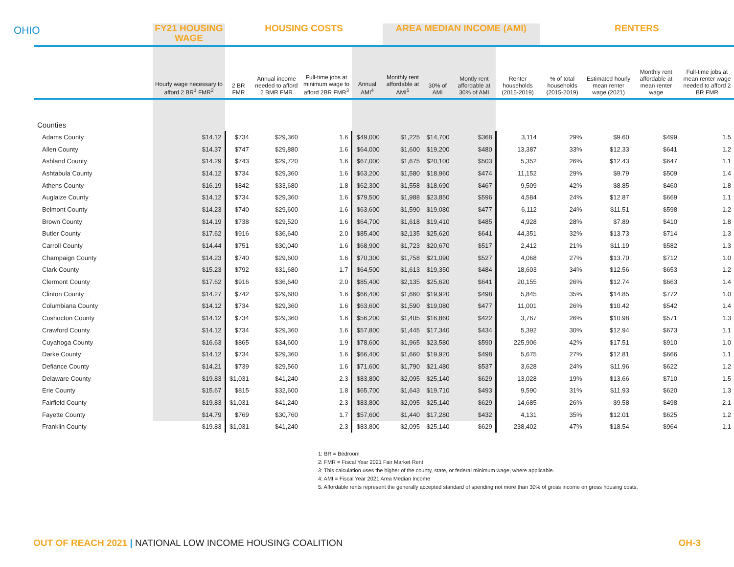OHIO
| | FY21 HOUSING WAGE | HOUSING COSTS | | | | AREA MEDIAN INCOME (AMI) | | | | RENTERS | | | |
| --- | --- | --- | --- | --- | --- | --- | --- | --- | --- | --- | --- | --- | --- |
| | Hourly wage necessary to afford 2 BR<sup>1</sup> FMR<sup>2</sup> | 2 BR FMR | Annual income needed to afford 2 BMR FMR | Full-time jobs at minimum wage to afford 2BR FMR<sup>3</sup> | Annual AMI<sup>4</sup> | Monthly rent affordable at AMI<sup>5</sup> | 30% of AMI | Montly rent affordable at 30% of AMI | Renter households (2015-2019) | % of total households (2015-2019) | Estimated hourly mean renter wage (2021) | Monthly rent affordable at mean renter wage | Full-time jobs at mean renter wage needed to afford 2 BR FMR |
| Counties | | | | | | | | | | | | | |
| Adams County | $14.12 | $734 | $29,360 | 1.6 | $49,000 | $1,225 | $14,700 | $368 | 3,114 | 29% | $9.60 | $499 | 1.5 |
| Allen County | $14.37 | $747 | $29,880 | 1.6 | $64,000 | $1,600 | $19,200 | $480 | 13,387 | 33% | $12.33 | $641 | 1.2 |
| Ashland County | $14.29 | $743 | $29,720 | 1.6 | $67,000 | $1,675 | $20,100 | $503 | 5,352 | 26% | $12.43 | $647 | 1.1 |
| Ashtabula County | $14.12 | $734 | $29,360 | 1.6 | $63,200 | $1,580 | $18,960 | $474 | 11,152 | 29% | $9.79 | $509 | 1.4 |
| Athens County | $16.19 | $842 | $33,680 | 1.8 | $62,300 | $1,558 | $18,690 | $467 | 9,509 | 42% | $8.85 | $460 | 1.8 |
| Auglaize County | $14.12 | $734 | $29,360 | 1.6 | $79,500 | $1,988 | $23,850 | $596 | 4,584 | 24% | $12.87 | $669 | 1.1 |
| Belmont County | $14.23 | $740 | $29,600 | 1.6 | $63,600 | $1,590 | $19,080 | $477 | 6,112 | 24% | $11.51 | $598 | 1.2 |
| Brown County | $14.19 | $738 | $29,520 | 1.6 | $64,700 | $1,618 | $19,410 | $485 | 4,928 | 28% | $7.89 | $410 | 1.8 |
| Butler County | $17.62 | $916 | $36,640 | 2.0 | $85,400 | $2,135 | $25,620 | $641 | 44,351 | 32% | $13.73 | $714 | 1.3 |
| Carroll County | $14.44 | $751 | $30,040 | 1.6 | $68,900 | $1,723 | $20,670 | $517 | 2,412 | 21% | $11.19 | $582 | 1.3 |
| Champaign County | $14.23 | $740 | $29,600 | 1.6 | $70,300 | $1,758 | $21,090 | $527 | 4,068 | 27% | $13.70 | $712 | 1.0 |
| Clark County | $15.23 | $792 | $31,680 | 1.7 | $64,500 | $1,613 | $19,350 | $484 | 18,603 | 34% | $12.56 | $653 | 1.2 |
| Clermont County | $17.62 | $916 | $36,640 | 2.0 | $85,400 | $2,135 | $25,620 | $641 | 20,155 | 26% | $12.74 | $663 | 1.4 |
| Clinton County | $14.27 | $742 | $29,680 | 1.6 | $66,400 | $1,660 | $19,920 | $498 | 5,845 | 35% | $14.85 | $772 | 1.0 |
| Columbiana County | $14.12 | $734 | $29,360 | 1.6 | $63,600 | $1,590 | $19,080 | $477 | 11,001 | 26% | $10.42 | $542 | 1.4 |
| Coshocton County | $14.12 | $734 | $29,360 | 1.6 | $56,200 | $1,405 | $16,860 | $422 | 3,767 | 26% | $10.98 | $571 | 1.3 |
| Crawford County | $14.12 | $734 | $29,360 | 1.6 | $57,800 | $1,445 | $17,340 | $434 | 5,392 | 30% | $12.94 | $673 | 1.1 |
| Cuyahoga County | $16.63 | $865 | $34,600 | 1.9 | $78,600 | $1,965 | $23,580 | $590 | 225,906 | 42% | $17.51 | $910 | 1.0 |
| Darke County | $14.12 | $734 | $29,360 | 1.6 | $66,400 | $1,660 | $19,920 | $498 | 5,675 | 27% | $12.81 | $666 | 1.1 |
| Defiance County | $14.21 | $739 | $29,560 | 1.6 | $71,600 | $1,790 | $21,480 | $537 | 3,628 | 24% | $11.96 | $622 | 1.2 |
| Delaware County | $19.83 | $1,031 | $41,240 | 2.3 | $83,800 | $2,095 | $25,140 | $629 | 13,028 | 19% | $13.66 | $710 | 1.5 |
| Erie County | $15.67 | $815 | $32,600 | 1.8 | $65,700 | $1,643 | $19,710 | $493 | 9,590 | 31% | $11.93 | $620 | 1.3 |
| Fairfield County | $19.83 | $1,031 | $41,240 | 2.3 | $83,800 | $2,095 | $25,140 | $629 | 14,685 | 26% | $9.58 | $498 | 2.1 |
| Fayette County | $14.79 | $769 | $30,760 | 1.7 | $57,600 | $1,440 | $17,280 | $432 | 4,131 | 35% | $12.01 | $625 | 1.2 |
| Franklin County | $19.83 | $1,031 | $41,240 | 2.3 | $83,800 | $2,095 | $25,140 | $629 | 238,402 | 47% | $18.54 | $964 | 1.1 |
1: BR = Bedroom
2: FMR = Fiscal Year 2021 Fair Market Rent.
3: This calculation uses the higher of the county, state, or federal minimum wage, where applicable.
4: AMI = Fiscal Year 2021 Area Median Income
5: Affordable rents represent the generally accepted standard of spending not more than 30% of gross income on gross housing costs.
OUT OF REACH 2021 | NATIONAL LOW INCOME HOUSING COALITION
OH-3